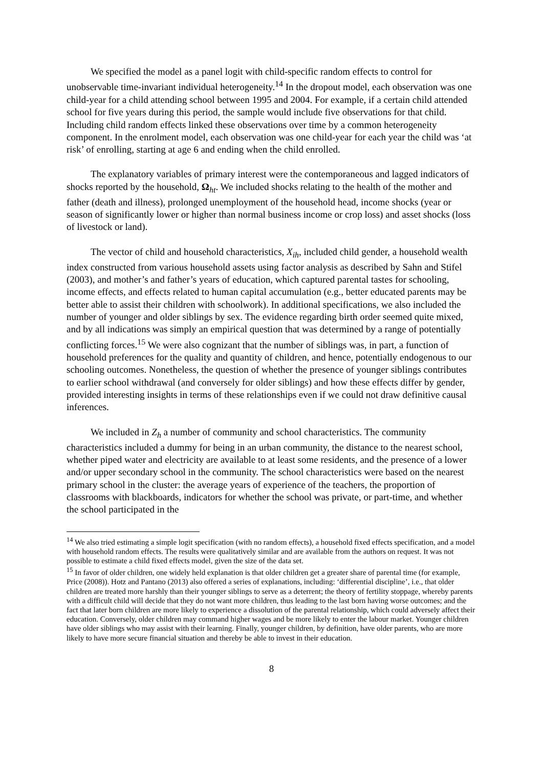We specified the model as a panel logit with child-specific random effects to control for unobservable time-invariant individual heterogeneity.<sup>14</sup> In the dropout model, each observation was one child-year for a child attending school between 1995 and 2004. For example, if a certain child attended school for five years during this period, the sample would include five observations for that child. Including child random effects linked these observations over time by a common heterogeneity component. In the enrolment model, each observation was one child-year for each year the child was ‘at risk’ of enrolling, starting at age 6 and ending when the child enrolled.
The explanatory variables of primary interest were the contemporaneous and lagged indicators of shocks reported by the household, Ω<sub>ht</sub>. We included shocks relating to the health of the mother and father (death and illness), prolonged unemployment of the household head, income shocks (year or season of significantly lower or higher than normal business income or crop loss) and asset shocks (loss of livestock or land).
The vector of child and household characteristics, X<sub>ih</sub>, included child gender, a household wealth index constructed from various household assets using factor analysis as described by Sahn and Stifel (2003), and mother’s and father’s years of education, which captured parental tastes for schooling, income effects, and effects related to human capital accumulation (e.g., better educated parents may be better able to assist their children with schoolwork). In additional specifications, we also included the number of younger and older siblings by sex. The evidence regarding birth order seemed quite mixed, and by all indications was simply an empirical question that was determined by a range of potentially conflicting forces.<sup>15</sup> We were also cognizant that the number of siblings was, in part, a function of household preferences for the quality and quantity of children, and hence, potentially endogenous to our schooling outcomes. Nonetheless, the question of whether the presence of younger siblings contributes to earlier school withdrawal (and conversely for older siblings) and how these effects differ by gender, provided interesting insights in terms of these relationships even if we could not draw definitive causal inferences.
We included in Z<sub>h</sub> a number of community and school characteristics. The community characteristics included a dummy for being in an urban community, the distance to the nearest school, whether piped water and electricity are available to at least some residents, and the presence of a lower and/or upper secondary school in the community. The school characteristics were based on the nearest primary school in the cluster: the average years of experience of the teachers, the proportion of classrooms with blackboards, indicators for whether the school was private, or part-time, and whether the school participated in the
<sup>14</sup> We also tried estimating a simple logit specification (with no random effects), a household fixed effects specification, and a model with household random effects. The results were qualitatively similar and are available from the authors on request. It was not possible to estimate a child fixed effects model, given the size of the data set.
<sup>15</sup> In favor of older children, one widely held explanation is that older children get a greater share of parental time (for example, Price (2008)). Hotz and Pantano (2013) also offered a series of explanations, including: ‘differential discipline’, i.e., that older children are treated more harshly than their younger siblings to serve as a deterrent; the theory of fertility stoppage, whereby parents with a difficult child will decide that they do not want more children, thus leading to the last born having worse outcomes; and the fact that later born children are more likely to experience a dissolution of the parental relationship, which could adversely affect their education. Conversely, older children may command higher wages and be more likely to enter the labour market. Younger children have older siblings who may assist with their learning. Finally, younger children, by definition, have older parents, who are more likely to have more secure financial situation and thereby be able to invest in their education.
8